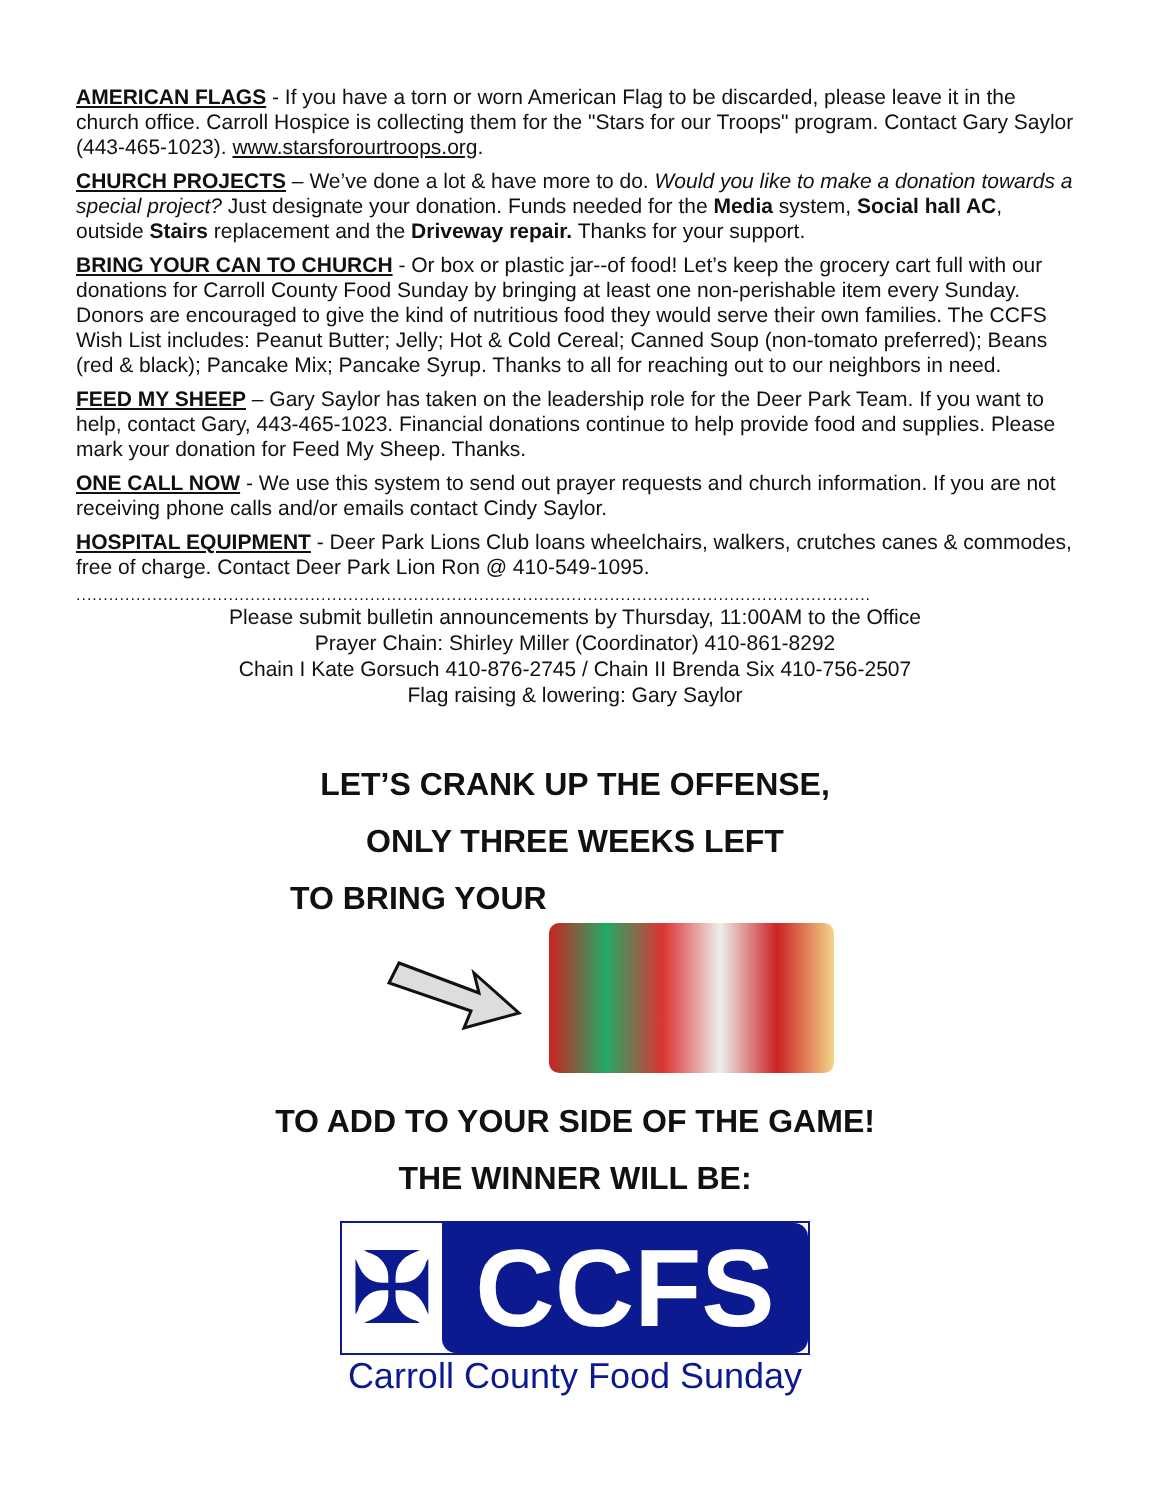AMERICAN FLAGS - If you have a torn or worn American Flag to be discarded, please leave it in the church office. Carroll Hospice is collecting them for the "Stars for our Troops" program. Contact Gary Saylor (443-465-1023). www.starsforourtroops.org.
CHURCH PROJECTS – We’ve done a lot & have more to do. Would you like to make a donation towards a special project? Just designate your donation. Funds needed for the Media system, Social hall AC, outside Stairs replacement and the Driveway repair. Thanks for your support.
BRING YOUR CAN TO CHURCH - Or box or plastic jar--of food! Let’s keep the grocery cart full with our donations for Carroll County Food Sunday by bringing at least one non-perishable item every Sunday. Donors are encouraged to give the kind of nutritious food they would serve their own families. The CCFS Wish List includes: Peanut Butter; Jelly; Hot & Cold Cereal; Canned Soup (non-tomato preferred); Beans (red & black); Pancake Mix; Pancake Syrup. Thanks to all for reaching out to our neighbors in need.
FEED MY SHEEP – Gary Saylor has taken on the leadership role for the Deer Park Team. If you want to help, contact Gary, 443-465-1023. Financial donations continue to help provide food and supplies. Please mark your donation for Feed My Sheep. Thanks.
ONE CALL NOW - We use this system to send out prayer requests and church information. If you are not receiving phone calls and/or emails contact Cindy Saylor.
HOSPITAL EQUIPMENT - Deer Park Lions Club loans wheelchairs, walkers, crutches canes & commodes, free of charge. Contact Deer Park Lion Ron @ 410-549-1095.
..................................................................................................................................................
Please submit bulletin announcements by Thursday, 11:00AM to the Office
Prayer Chain: Shirley Miller (Coordinator) 410-861-8292
Chain I Kate Gorsuch 410-876-2745 / Chain II Brenda Six 410-756-2507
Flag raising & lowering: Gary Saylor
LET’S CRANK UP THE OFFENSE,
ONLY THREE WEEKS LEFT
TO BRING YOUR
TO ADD TO YOUR SIDE OF THE GAME!
THE WINNER WILL BE:
✠ CCFS
Carroll County Food Sunday